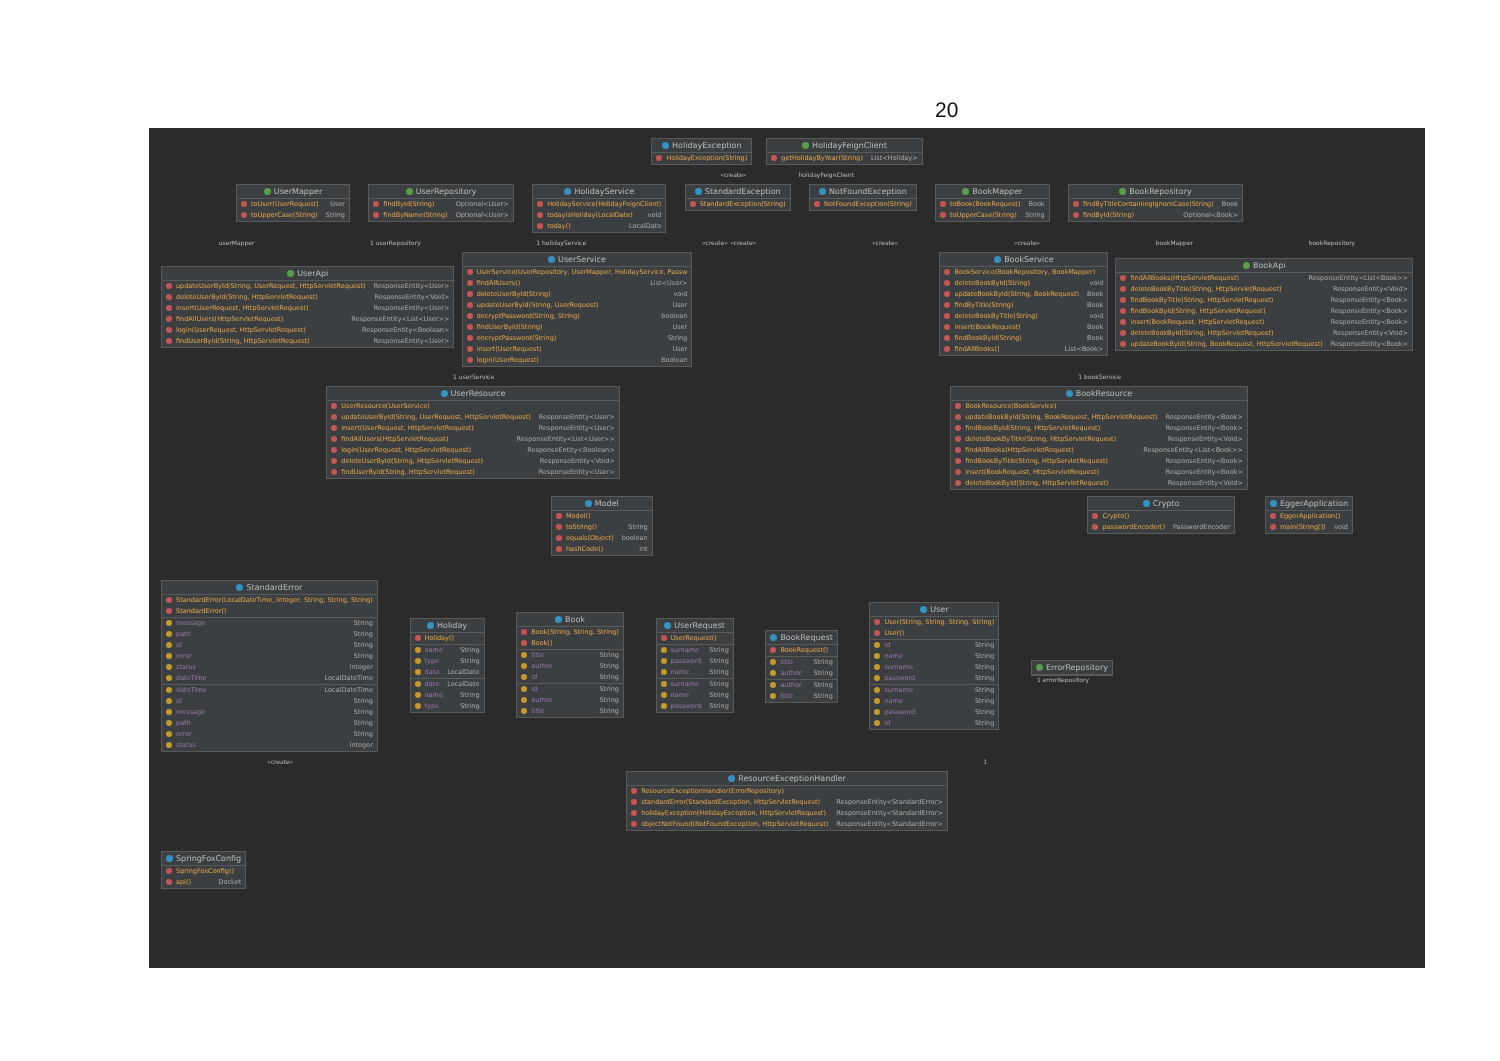20
HolidayException
HolidayException(String)
HolidayFeignClient
getHolidayByYear(String) List<Holiday>
«create» holidayFeignClient
UserMapper
toUser(UserRequest) User
toUpperCase(String) String
UserRepository
findById(String) Optional<User>
findByName(String) Optional<User>
HolidayService
HolidayService(HolidayFeignClient)
todayIsHoliday(LocalDate) void
today() LocalDate
StandardException
StandardException(String)
NotFoundException
NotFoundException(String)
BookMapper
toBook(BookRequest) Book
toUpperCase(String) String
BookRepository
findByTitleContainingIgnoreCase(String) Book
findById(String) Optional<Book>
userMapper 1 userRepository 1 holidayService «create» «create» «create» «create» bookMapper bookRepository
UserApi
updateUserById(String, UserRequest, HttpServletRequest) ResponseEntity<User>
deleteUserById(String, HttpServletRequest) ResponseEntity<Void>
insert(UserRequest, HttpServletRequest) ResponseEntity<User>
findAllUsers(HttpServletRequest) ResponseEntity<List<User>>
login(UserRequest, HttpServletRequest) ResponseEntity<Boolean>
findUserById(String, HttpServletRequest) ResponseEntity<User>
UserService
UserService(UserRepository, UserMapper, HolidayService, Passw
findAllUsers() List<User>
deleteUserById(String) void
updateUserById(String, UserRequest) User
decryptPassword(String, String) boolean
findUserById(String) User
encryptPassword(String) String
insert(UserRequest) User
login(UserRequest) Boolean
BookService
BookService(BookRepository, BookMapper)
deleteBookById(String) void
updateBookById(String, BookRequest) Book
findByTitle(String) Book
deleteBookByTitle(String) void
insert(BookRequest) Book
findBookById(String) Book
findAllBooks() List<Book>
BookApi
findAllBooks(HttpServletRequest) ResponseEntity<List<Book>>
deleteBookByTitle(String, HttpServletRequest) ResponseEntity<Void>
findBookByTitle(String, HttpServletRequest) ResponseEntity<Book>
findBookById(String, HttpServletRequest) ResponseEntity<Book>
insert(BookRequest, HttpServletRequest) ResponseEntity<Book>
deleteBookById(String, HttpServletRequest) ResponseEntity<Void>
updateBookById(String, BookRequest, HttpServletRequest) ResponseEntity<Book>
1 userService 1 bookService
UserResource
UserResource(UserService)
updateUserById(String, UserRequest, HttpServletRequest) ResponseEntity<User>
insert(UserRequest, HttpServletRequest) ResponseEntity<User>
findAllUsers(HttpServletRequest) ResponseEntity<List<User>>
login(UserRequest, HttpServletRequest) ResponseEntity<Boolean>
deleteUserById(String, HttpServletRequest) ResponseEntity<Void>
findUserById(String, HttpServletRequest) ResponseEntity<User>
BookResource
BookResource(BookService)
updateBookById(String, BookRequest, HttpServletRequest) ResponseEntity<Book>
findBookById(String, HttpServletRequest) ResponseEntity<Book>
deleteBookByTitle(String, HttpServletRequest) ResponseEntity<Void>
findAllBooks(HttpServletRequest) ResponseEntity<List<Book>>
findBookByTitle(String, HttpServletRequest) ResponseEntity<Book>
insert(BookRequest, HttpServletRequest) ResponseEntity<Book>
deleteBookById(String, HttpServletRequest) ResponseEntity<Void>
Model
Model()
toString() String
equals(Object) boolean
hashCode() int
Crypto
Crypto()
passwordEncoder() PasswordEncoder
EggerApplication
EggerApplication()
main(String[]) void
StandardError
StandardError(LocalDateTime, Integer, String, String, String)
StandardError()
message String
path String
id String
error String
status Integer
dateTime LocalDateTime
dateTime LocalDateTime
id String
message String
path String
error String
status Integer
Holiday
Holiday()
name String
type String
date LocalDate
date LocalDate
name String
type String
Book
Book(String, String, String)
Book()
title String
author String
id String
id String
author String
title String
UserRequest
UserRequest()
surname String
password String
name String
surname String
name String
password String
BookRequest
BookRequest()
title String
author String
author String
title String
User
User(String, String, String, String)
User()
id String
name String
surname String
password String
surname String
name String
password String
id String
ErrorRepository
1 errorRepository
«create» 1
ResourceExceptionHandler
ResourceExceptionHandler(ErrorRepository)
standardError(StandardException, HttpServletRequest) ResponseEntity<StandardError>
holidayException(HolidayException, HttpServletRequest) ResponseEntity<StandardError>
objectNotFound(NotFoundException, HttpServletRequest) ResponseEntity<StandardError>
SpringFoxConfig
SpringFoxConfig()
api() Docket